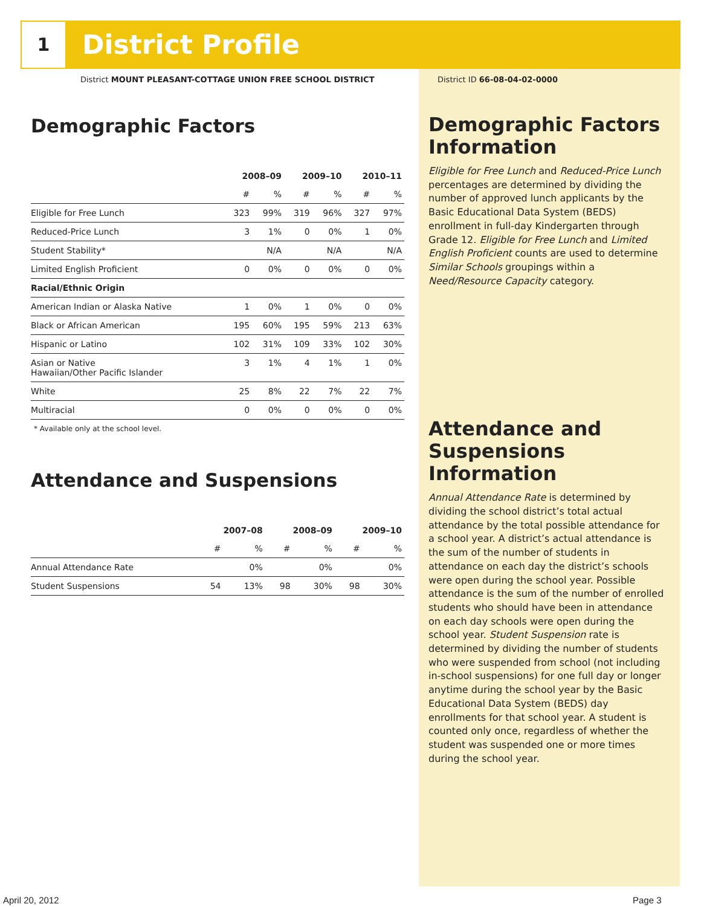1 District Profile
District MOUNT PLEASANT-COTTAGE UNION FREE SCHOOL DISTRICT
District ID 66-08-04-02-0000
Demographic Factors
| | 2008–09 | | 2009–10 | | 2010–11 | |
| --- | --- | --- | --- | --- | --- | --- |
| | # | % | # | % | # | % |
| Eligible for Free Lunch | 323 | 99% | 319 | 96% | 327 | 97% |
| Reduced-Price Lunch | 3 | 1% | 0 | 0% | 1 | 0% |
| Student Stability* | | N/A | | N/A | | N/A |
| Limited English Proficient | 0 | 0% | 0 | 0% | 0 | 0% |
| Racial/Ethnic Origin | | | | | | |
| American Indian or Alaska Native | 1 | 0% | 1 | 0% | 0 | 0% |
| Black or African American | 195 | 60% | 195 | 59% | 213 | 63% |
| Hispanic or Latino | 102 | 31% | 109 | 33% | 102 | 30% |
| Asian or Native Hawaiian/Other Pacific Islander | 3 | 1% | 4 | 1% | 1 | 0% |
| White | 25 | 8% | 22 | 7% | 22 | 7% |
| Multiracial | 0 | 0% | 0 | 0% | 0 | 0% |
* Available only at the school level.
Attendance and Suspensions
| | 2007–08 | | 2008–09 | | 2009–10 | |
| --- | --- | --- | --- | --- | --- | --- |
| | # | % | # | % | # | % |
| Annual Attendance Rate | | 0% | | 0% | | 0% |
| Student Suspensions | 54 | 13% | 98 | 30% | 98 | 30% |
Demographic Factors Information
Eligible for Free Lunch and Reduced-Price Lunch percentages are determined by dividing the number of approved lunch applicants by the Basic Educational Data System (BEDS) enrollment in full-day Kindergarten through Grade 12. Eligible for Free Lunch and Limited English Proficient counts are used to determine Similar Schools groupings within a Need/Resource Capacity category.
Attendance and Suspensions Information
Annual Attendance Rate is determined by dividing the school district’s total actual attendance by the total possible attendance for a school year. A district’s actual attendance is the sum of the number of students in attendance on each day the district’s schools were open during the school year. Possible attendance is the sum of the number of enrolled students who should have been in attendance on each day schools were open during the school year. Student Suspension rate is determined by dividing the number of students who were suspended from school (not including in-school suspensions) for one full day or longer anytime during the school year by the Basic Educational Data System (BEDS) day enrollments for that school year. A student is counted only once, regardless of whether the student was suspended one or more times during the school year.
April 20, 2012 Page 3